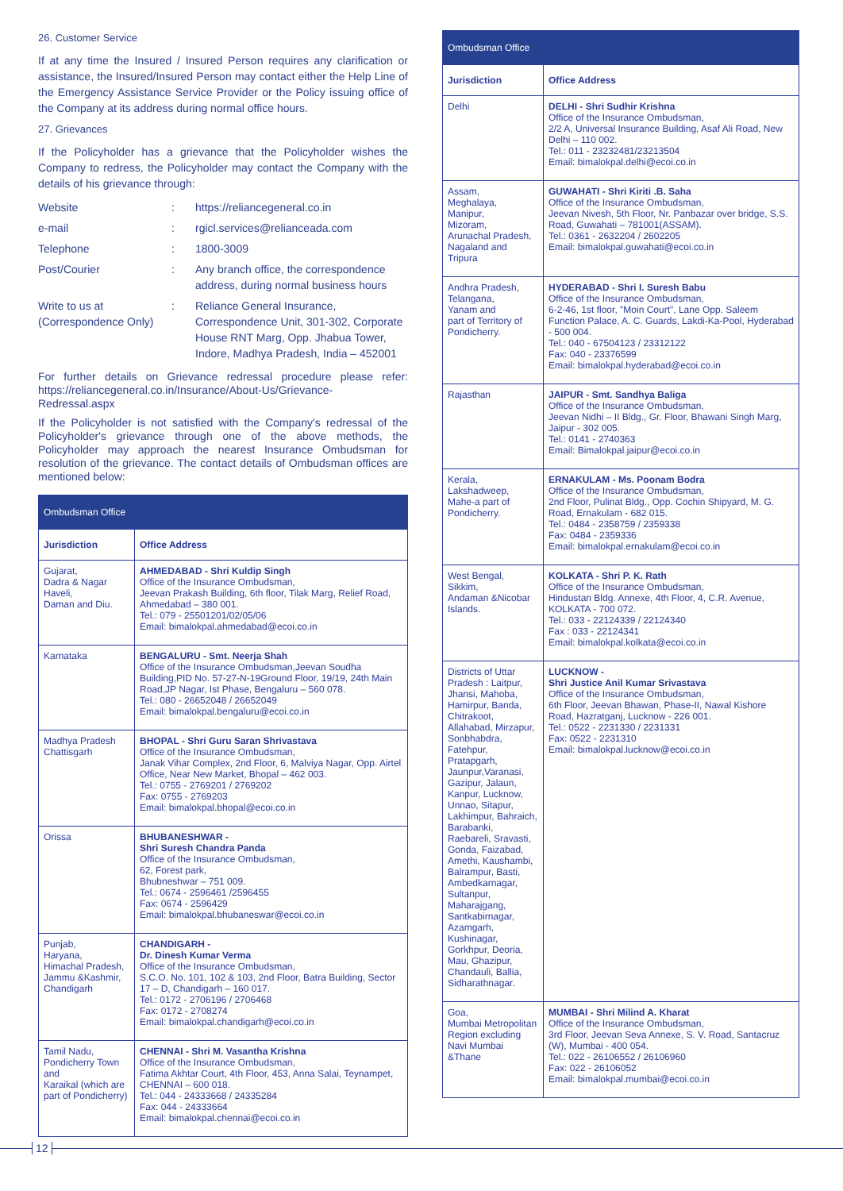26. Customer Service
If at any time the Insured / Insured Person requires any clarification or assistance, the Insured/Insured Person may contact either the Help Line of the Emergency Assistance Service Provider or the Policy issuing office of the Company at its address during normal office hours.
27. Grievances
If the Policyholder has a grievance that the Policyholder wishes the Company to redress, the Policyholder may contact the Company with the details of his grievance through:
| Website | : | https://reliancegeneral.co.in |
| e-mail | : | rgicl.services@relianceada.com |
| Telephone | : | 1800-3009 |
| Post/Courier | : | Any branch office, the correspondence address, during normal business hours |
| Write to us at (Correspondence Only) | : | Reliance General Insurance, Correspondence Unit, 301-302, Corporate House RNT Marg, Opp. Jhabua Tower, Indore, Madhya Pradesh, India – 452001 |
For further details on Grievance redressal procedure please refer: https://reliancegeneral.co.in/Insurance/About-Us/Grievance-Redressal.aspx
If the Policyholder is not satisfied with the Company's redressal of the Policyholder's grievance through one of the above methods, the Policyholder may approach the nearest Insurance Ombudsman for resolution of the grievance. The contact details of Ombudsman offices are mentioned below:
| Ombudsman Office | |
| --- | --- |
| Jurisdiction | Office Address |
| Gujarat, Dadra & Nagar Haveli, Daman and Diu. | AHMEDABAD - Shri Kuldip Singh Office of the Insurance Ombudsman, Jeevan Prakash Building, 6th floor, Tilak Marg, Relief Road, Ahmedabad – 380 001. Tel.: 079 - 25501201/02/05/06 Email: bimalokpal.ahmedabad@ecoi.co.in |
| Karnataka | BENGALURU - Smt. Neerja Shah Office of the Insurance Ombudsman,Jeevan Soudha Building,PID No. 57-27-N-19Ground Floor, 19/19, 24th Main Road,JP Nagar, Ist Phase, Bengaluru – 560 078. Tel.: 080 - 26652048 / 26652049 Email: bimalokpal.bengaluru@ecoi.co.in |
| Madhya Pradesh Chattisgarh | BHOPAL - Shri Guru Saran Shrivastava Office of the Insurance Ombudsman, Janak Vihar Complex, 2nd Floor, 6, Malviya Nagar, Opp. Airtel Office, Near New Market, Bhopal – 462 003. Tel.: 0755 - 2769201 / 2769202 Fax: 0755 - 2769203 Email: bimalokpal.bhopal@ecoi.co.in |
| Orissa | BHUBANESHWAR - Shri Suresh Chandra Panda Office of the Insurance Ombudsman, 62, Forest park, Bhubneshwar – 751 009. Tel.: 0674 - 2596461 /2596455 Fax: 0674 - 2596429 Email: bimalokpal.bhubaneswar@ecoi.co.in |
| Punjab, Haryana, Himachal Pradesh, Jammu &Kashmir, Chandigarh | CHANDIGARH - Dr. Dinesh Kumar Verma Office of the Insurance Ombudsman, S.C.O. No. 101, 102 & 103, 2nd Floor, Batra Building, Sector 17 – D, Chandigarh – 160 017. Tel.: 0172 - 2706196 / 2706468 Fax: 0172 - 2708274 Email: bimalokpal.chandigarh@ecoi.co.in |
| Tamil Nadu, Pondicherry Town and Karaikal (which are part of Pondicherry) | CHENNAI - Shri M. Vasantha Krishna Office of the Insurance Ombudsman, Fatima Akhtar Court, 4th Floor, 453, Anna Salai, Teynampet, CHENNAI – 600 018. Tel.: 044 - 24333668 / 24335284 Fax: 044 - 24333664 Email: bimalokpal.chennai@ecoi.co.in |
| Ombudsman Office | |
| --- | --- |
| Jurisdiction | Office Address |
| Delhi | DELHI - Shri Sudhir Krishna Office of the Insurance Ombudsman, 2/2 A, Universal Insurance Building, Asaf Ali Road, New Delhi – 110 002. Tel.: 011 - 23232481/23213504 Email: bimalokpal.delhi@ecoi.co.in |
| Assam, Meghalaya, Manipur, Mizoram, Arunachal Pradesh, Nagaland and Tripura | GUWAHATI - Shri Kiriti .B. Saha Office of the Insurance Ombudsman, Jeevan Nivesh, 5th Floor, Nr. Panbazar over bridge, S.S. Road, Guwahati – 781001(ASSAM). Tel.: 0361 - 2632204 / 2602205 Email: bimalokpal.guwahati@ecoi.co.in |
| Andhra Pradesh, Telangana, Yanam and part of Territory of Pondicherry. | HYDERABAD - Shri I. Suresh Babu Office of the Insurance Ombudsman, 6-2-46, 1st floor, "Moin Court", Lane Opp. Saleem Function Palace, A. C. Guards, Lakdi-Ka-Pool, Hyderabad - 500 004. Tel.: 040 - 67504123 / 23312122 Fax: 040 - 23376599 Email: bimalokpal.hyderabad@ecoi.co.in |
| Rajasthan | JAIPUR - Smt. Sandhya Baliga Office of the Insurance Ombudsman, Jeevan Nidhi – II Bldg., Gr. Floor, Bhawani Singh Marg, Jaipur - 302 005. Tel.: 0141 - 2740363 Email: Bimalokpal.jaipur@ecoi.co.in |
| Kerala, Lakshadweep, Mahe-a part of Pondicherry. | ERNAKULAM - Ms. Poonam Bodra Office of the Insurance Ombudsman, 2nd Floor, Pulinat Bldg., Opp. Cochin Shipyard, M. G. Road, Ernakulam - 682 015. Tel.: 0484 - 2358759 / 2359338 Fax: 0484 - 2359336 Email: bimalokpal.ernakulam@ecoi.co.in |
| West Bengal, Sikkim, Andaman &Nicobar Islands. | KOLKATA - Shri P. K. Rath Office of the Insurance Ombudsman, Hindustan Bldg. Annexe, 4th Floor, 4, C.R. Avenue, KOLKATA - 700 072. Tel.: 033 - 22124339 / 22124340 Fax : 033 - 22124341 Email: bimalokpal.kolkata@ecoi.co.in |
| Districts of Uttar Pradesh : Laitpur, Jhansi, Mahoba, Hamirpur, Banda, Chitrakoot, Allahabad, Mirzapur, Sonbhabdra, Fatehpur, Pratapgarh, Jaunpur,Varanasi, Gazipur, Jalaun, Kanpur, Lucknow, Unnao, Sitapur, Lakhimpur, Bahraich, Barabanki, Raebareli, Sravasti, Gonda, Faizabad, Amethi, Kaushambi, Balrampur, Basti, Ambedkarnagar, Sultanpur, Maharajgang, Santkabirnagar, Azamgarh, Kushinagar, Gorkhpur, Deoria, Mau, Ghazipur, Chandauli, Ballia, Sidharathnagar. | LUCKNOW - Shri Justice Anil Kumar Srivastava Office of the Insurance Ombudsman, 6th Floor, Jeevan Bhawan, Phase-II, Nawal Kishore Road, Hazratganj, Lucknow - 226 001. Tel.: 0522 - 2231330 / 2231331 Fax: 0522 - 2231310 Email: bimalokpal.lucknow@ecoi.co.in |
| Goa, Mumbai Metropolitan Region excluding Navi Mumbai &Thane | MUMBAI - Shri Milind A. Kharat Office of the Insurance Ombudsman, 3rd Floor, Jeevan Seva Annexe, S. V. Road, Santacruz (W), Mumbai - 400 054. Tel.: 022 - 26106552 / 26106960 Fax: 022 - 26106052 Email: bimalokpal.mumbai@ecoi.co.in |
12